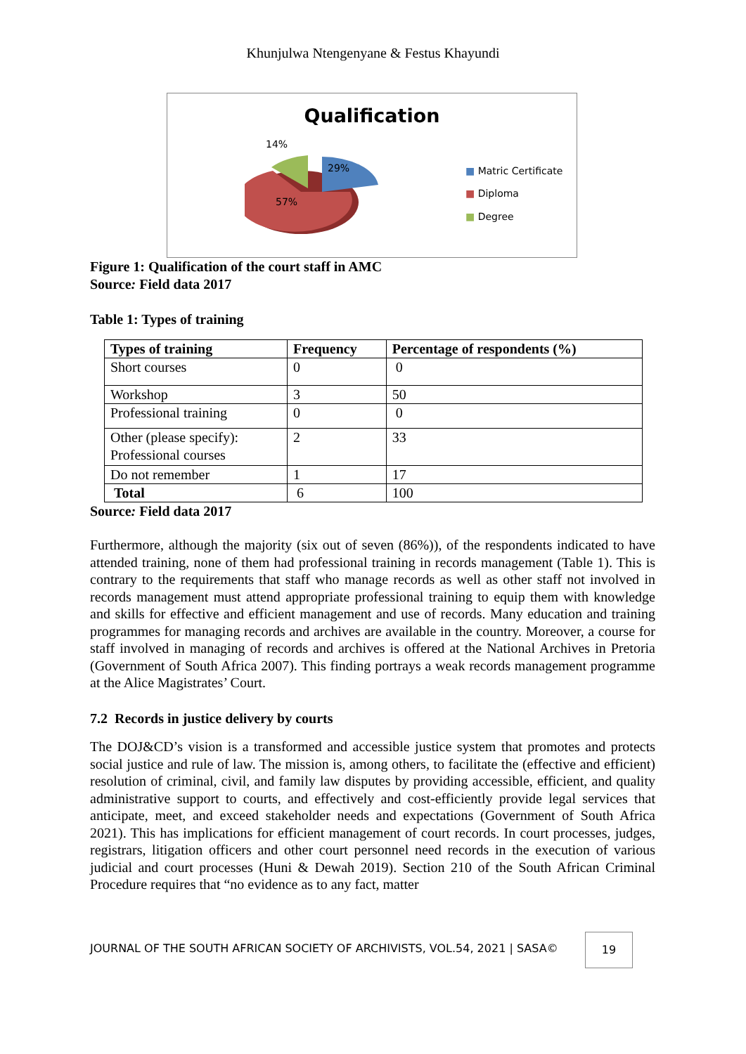Khunjulwa Ntengenyane & Festus Khayundi
Qualification
14%
29%
57%
■ Matric Certificate
■ Diploma
■ Degree
Figure 1: Qualification of the court staff in AMC
Source: Field data 2017
Table 1: Types of training
| Types of training | Frequency | Percentage of respondents (%) |
| --- | --- | --- |
| Short courses | 0 | 0 |
| Workshop | 3 | 50 |
| Professional training | 0 | 0 |
| Other (please specify): Professional courses | 2 | 33 |
| Do not remember | 1 | 17 |
| Total | 6 | 100 |
Source: Field data 2017
Furthermore, although the majority (six out of seven (86%)), of the respondents indicated to have attended training, none of them had professional training in records management (Table 1). This is contrary to the requirements that staff who manage records as well as other staff not involved in records management must attend appropriate professional training to equip them with knowledge and skills for effective and efficient management and use of records. Many education and training programmes for managing records and archives are available in the country. Moreover, a course for staff involved in managing of records and archives is offered at the National Archives in Pretoria (Government of South Africa 2007). This finding portrays a weak records management programme at the Alice Magistrates’ Court.
7.2 Records in justice delivery by courts
The DOJ&CD’s vision is a transformed and accessible justice system that promotes and protects social justice and rule of law. The mission is, among others, to facilitate the (effective and efficient) resolution of criminal, civil, and family law disputes by providing accessible, efficient, and quality administrative support to courts, and effectively and cost-efficiently provide legal services that anticipate, meet, and exceed stakeholder needs and expectations (Government of South Africa 2021). This has implications for efficient management of court records. In court processes, judges, registrars, litigation officers and other court personnel need records in the execution of various judicial and court processes (Huni & Dewah 2019). Section 210 of the South African Criminal Procedure requires that “no evidence as to any fact, matter
JOURNAL OF THE SOUTH AFRICAN SOCIETY OF ARCHIVISTS, VOL.54, 2021 | SASA©
19